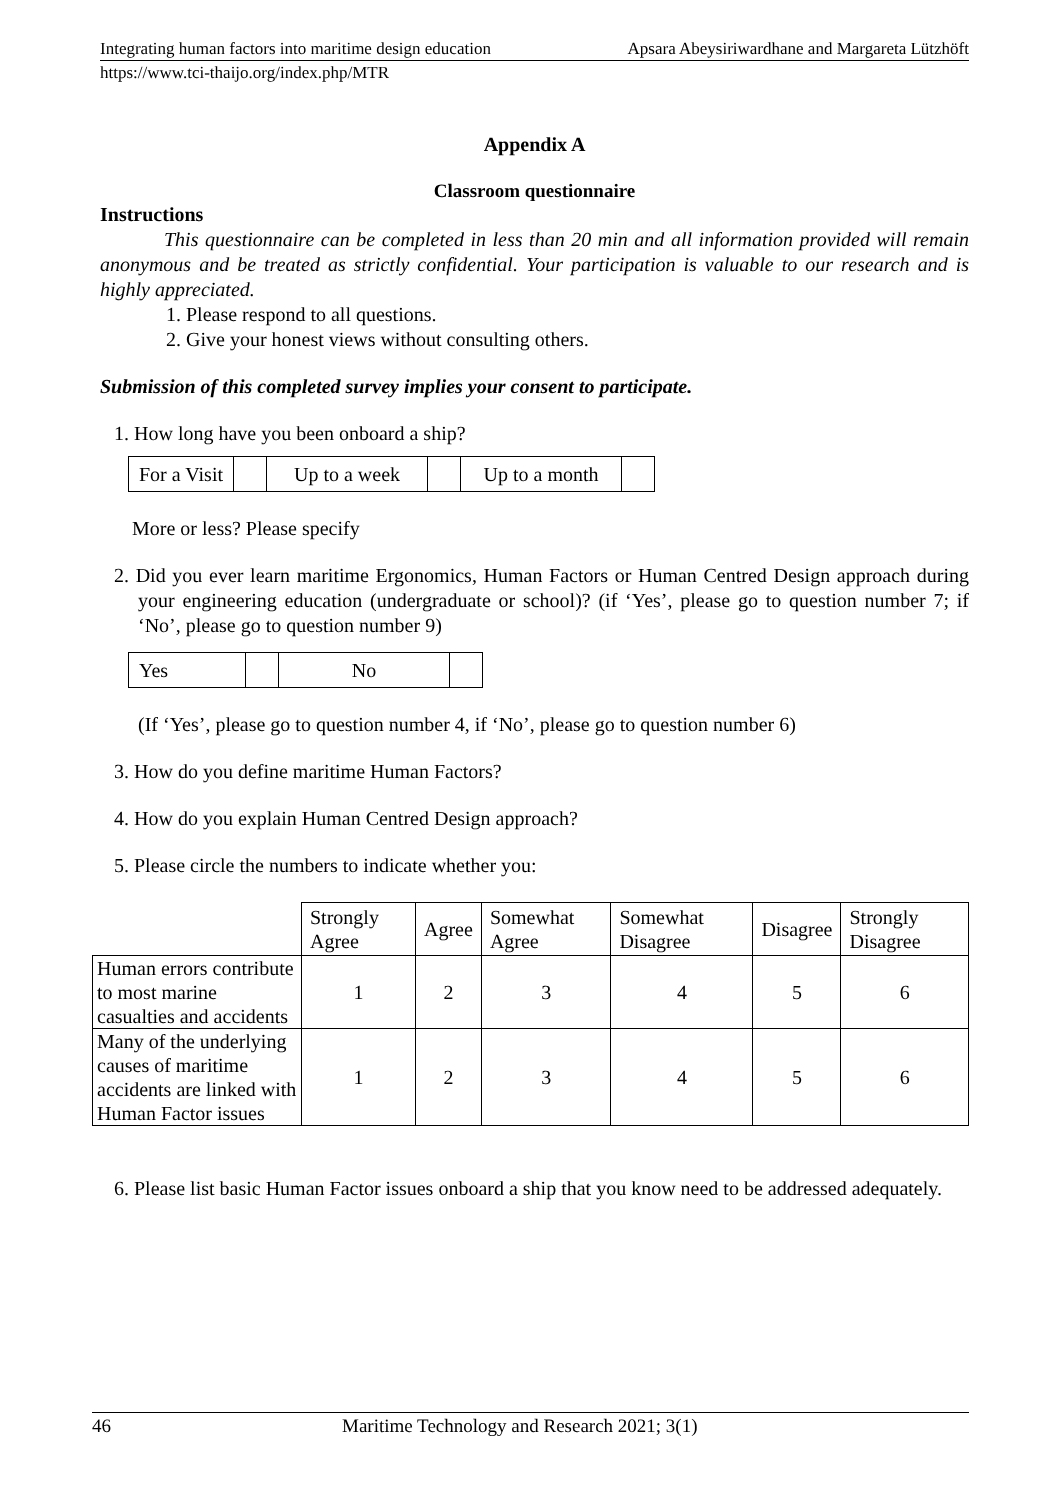Integrating human factors into maritime design education Apsara Abeysiriwardhane and Margareta Lützhöft
https://www.tci-thaijo.org/index.php/MTR
Appendix A
Classroom questionnaire
Instructions
This questionnaire can be completed in less than 20 min and all information provided will remain anonymous and be treated as strictly confidential. Your participation is valuable to our research and is highly appreciated.
1. Please respond to all questions.
2. Give your honest views without consulting others.
Submission of this completed survey implies your consent to participate.
1. How long have you been onboard a ship?
| For a Visit | | Up to a week | | Up to a month | |
More or less? Please specify
2. Did you ever learn maritime Ergonomics, Human Factors or Human Centred Design approach during your engineering education (undergraduate or school)? (if ‘Yes’, please go to question number 7; if ‘No’, please go to question number 9)
| Yes | | No | |
(If ‘Yes’, please go to question number 4, if ‘No’, please go to question number 6)
3. How do you define maritime Human Factors?
4. How do you explain Human Centred Design approach?
5. Please circle the numbers to indicate whether you:
| | Strongly Agree | Agree | Somewhat Agree | Somewhat Disagree | Disagree | Strongly Disagree |
| Human errors contribute to most marine casualties and accidents | 1 | 2 | 3 | 4 | 5 | 6 |
| Many of the underlying causes of maritime accidents are linked with Human Factor issues | 1 | 2 | 3 | 4 | 5 | 6 |
6. Please list basic Human Factor issues onboard a ship that you know need to be addressed adequately.
46 Maritime Technology and Research 2021; 3(1)